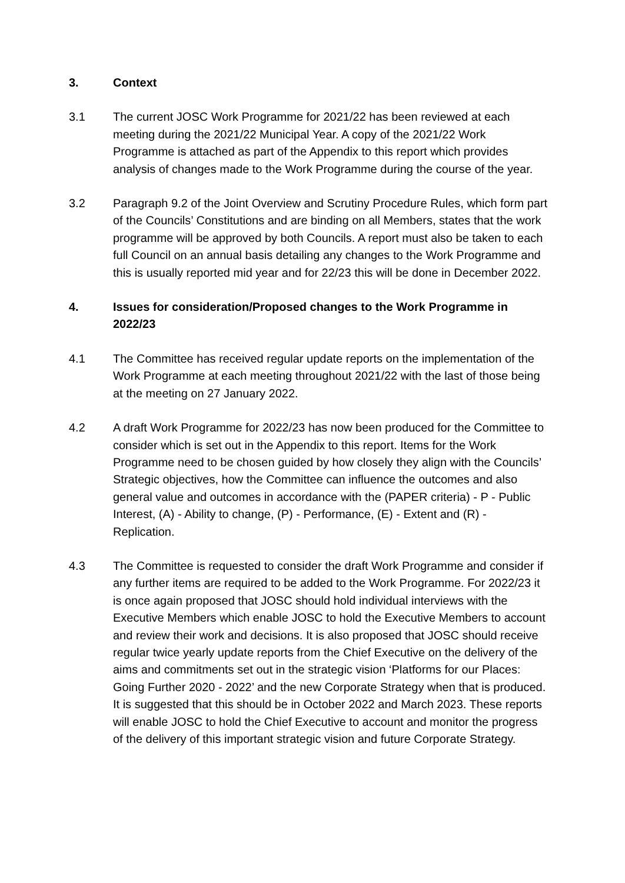3. Context
3.1 The current JOSC Work Programme for 2021/22 has been reviewed at each meeting during the 2021/22 Municipal Year. A copy of the 2021/22 Work Programme is attached as part of the Appendix to this report which provides analysis of changes made to the Work Programme during the course of the year.
3.2 Paragraph 9.2 of the Joint Overview and Scrutiny Procedure Rules, which form part of the Councils’ Constitutions and are binding on all Members, states that the work programme will be approved by both Councils. A report must also be taken to each full Council on an annual basis detailing any changes to the Work Programme and this is usually reported mid year and for 22/23 this will be done in December 2022.
4. Issues for consideration/Proposed changes to the Work Programme in 2022/23
4.1 The Committee has received regular update reports on the implementation of the Work Programme at each meeting throughout 2021/22 with the last of those being at the meeting on 27 January 2022.
4.2 A draft Work Programme for 2022/23 has now been produced for the Committee to consider which is set out in the Appendix to this report. Items for the Work Programme need to be chosen guided by how closely they align with the Councils’ Strategic objectives, how the Committee can influence the outcomes and also general value and outcomes in accordance with the (PAPER criteria) - P - Public Interest, (A) - Ability to change, (P) - Performance, (E) - Extent and (R) - Replication.
4.3 The Committee is requested to consider the draft Work Programme and consider if any further items are required to be added to the Work Programme. For 2022/23 it is once again proposed that JOSC should hold individual interviews with the Executive Members which enable JOSC to hold the Executive Members to account and review their work and decisions. It is also proposed that JOSC should receive regular twice yearly update reports from the Chief Executive on the delivery of the aims and commitments set out in the strategic vision ‘Platforms for our Places: Going Further 2020 - 2022’ and the new Corporate Strategy when that is produced. It is suggested that this should be in October 2022 and March 2023. These reports will enable JOSC to hold the Chief Executive to account and monitor the progress of the delivery of this important strategic vision and future Corporate Strategy.